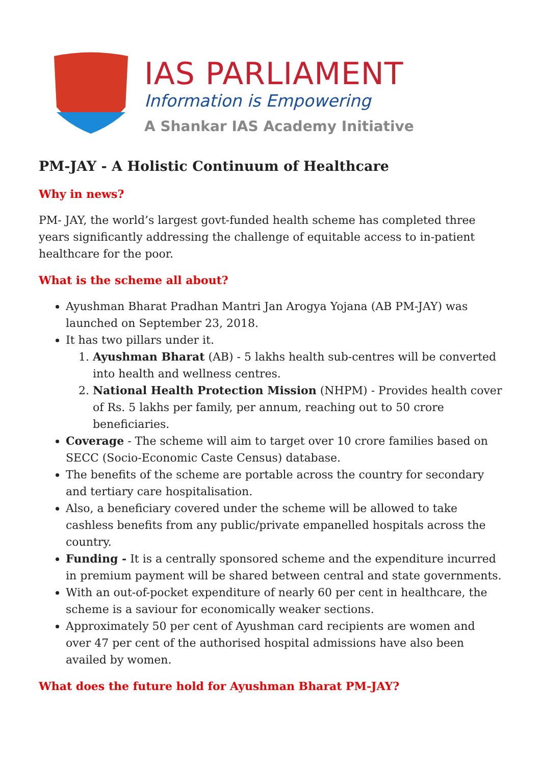IAS PARLIAMENT
Information is Empowering
A Shankar IAS Academy Initiative
PM-JAY - A Holistic Continuum of Healthcare
Why in news?
PM- JAY, the world’s largest govt-funded health scheme has completed three years significantly addressing the challenge of equitable access to in-patient healthcare for the poor.
What is the scheme all about?
Ayushman Bharat Pradhan Mantri Jan Arogya Yojana (AB PM-JAY) was launched on September 23, 2018.
It has two pillars under it.
1. Ayushman Bharat (AB) - 5 lakhs health sub-centres will be converted into health and wellness centres.
2. National Health Protection Mission (NHPM) - Provides health cover of Rs. 5 lakhs per family, per annum, reaching out to 50 crore beneficiaries.
Coverage - The scheme will aim to target over 10 crore families based on SECC (Socio-Economic Caste Census) database.
The benefits of the scheme are portable across the country for secondary and tertiary care hospitalisation.
Also, a beneficiary covered under the scheme will be allowed to take cashless benefits from any public/private empanelled hospitals across the country.
Funding - It is a centrally sponsored scheme and the expenditure incurred in premium payment will be shared between central and state governments.
With an out-of-pocket expenditure of nearly 60 per cent in healthcare, the scheme is a saviour for economically weaker sections.
Approximately 50 per cent of Ayushman card recipients are women and over 47 per cent of the authorised hospital admissions have also been availed by women.
What does the future hold for Ayushman Bharat PM-JAY?